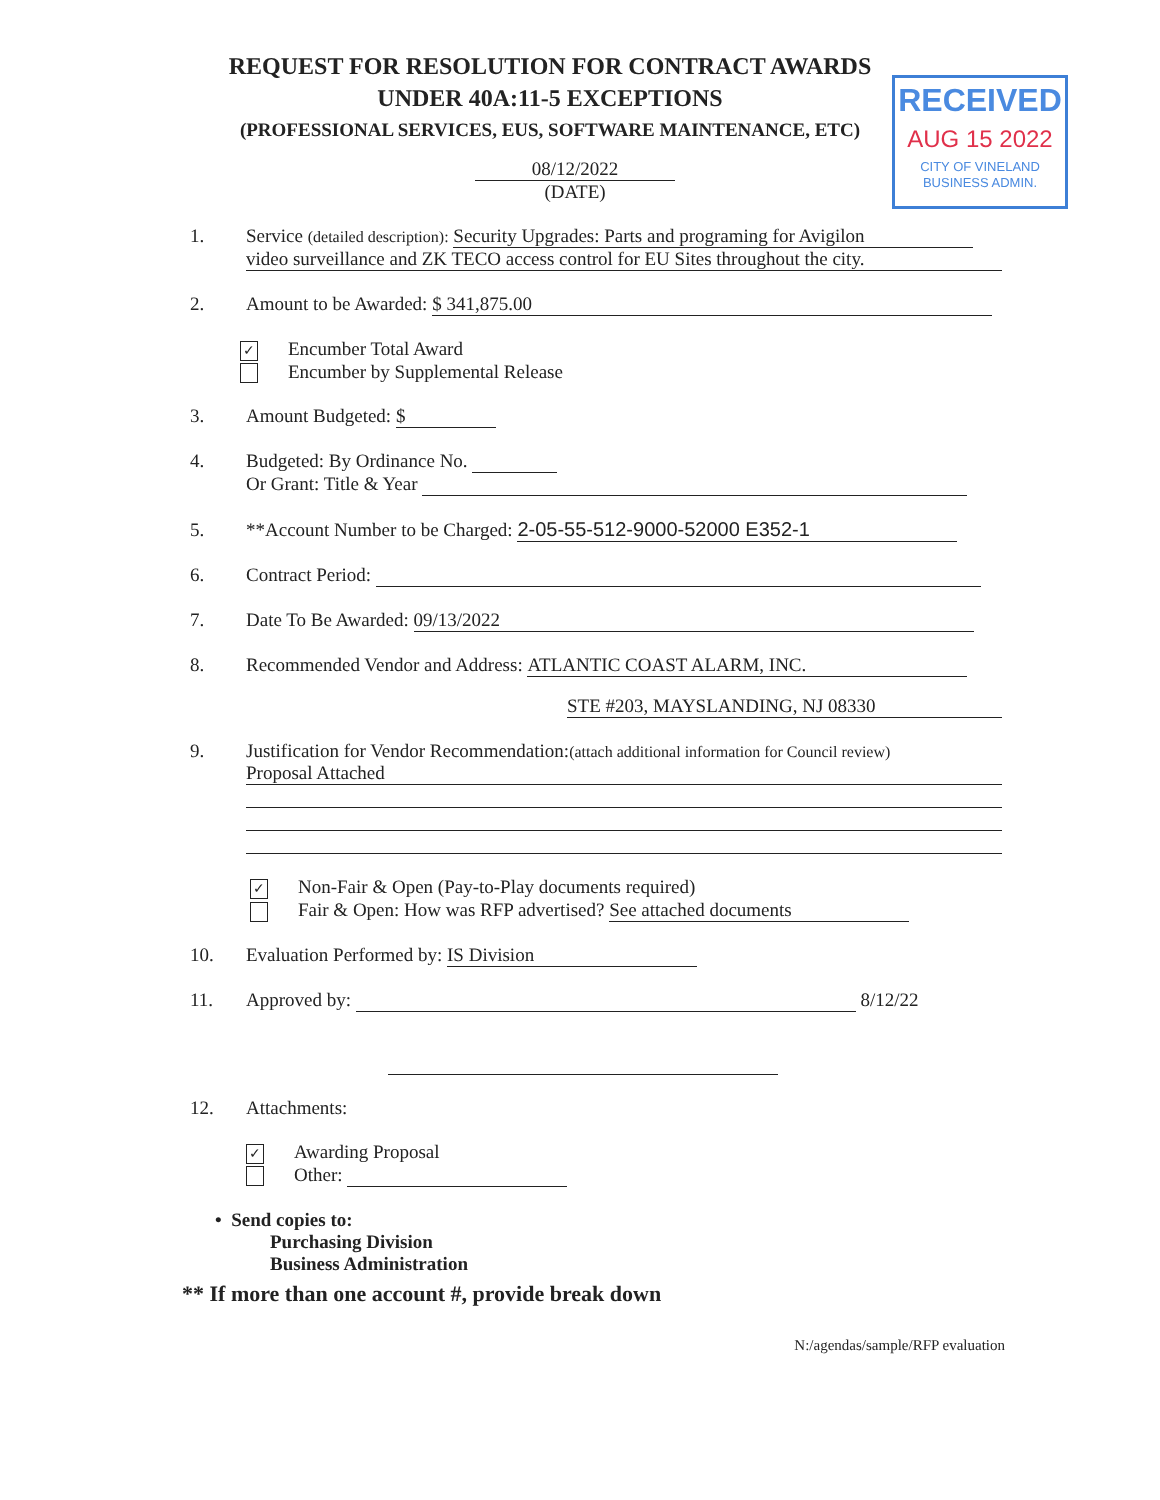REQUEST FOR RESOLUTION FOR CONTRACT AWARDS
UNDER 40A:11-5 EXCEPTIONS
(PROFESSIONAL SERVICES, EUS, SOFTWARE MAINTENANCE, ETC)
RECEIVED
AUG 15 2022
CITY OF VINELAND
BUSINESS ADMIN.
08/12/2022
(DATE)
1. Service (detailed description): Security Upgrades: Parts and programing for Avigilon
video surveillance and ZK TECO access control for EU Sites throughout the city.
2. Amount to be Awarded: $ 341,875.00
✓ Encumber Total Award
Encumber by Supplemental Release
3. Amount Budgeted: $
4. Budgeted: By Ordinance No.
Or Grant: Title & Year
5. **Account Number to be Charged: 2-05-55-512-9000-52000 E352-1
6. Contract Period:
7. Date To Be Awarded: 09/13/2022
8. Recommended Vendor and Address: ATLANTIC COAST ALARM, INC.
STE #203, MAYSLANDING, NJ 08330
9. Justification for Vendor Recommendation:(attach additional information for Council review)
Proposal Attached
✓ Non-Fair & Open (Pay-to-Play documents required)
Fair & Open: How was RFP advertised? See attached documents
10. Evaluation Performed by: IS Division
11. Approved by: 8/12/22
12. Attachments:
✓ Awarding Proposal
Other:
• Send copies to:
Purchasing Division
Business Administration
** If more than one account #, provide break down
N:/agendas/sample/RFP evaluation